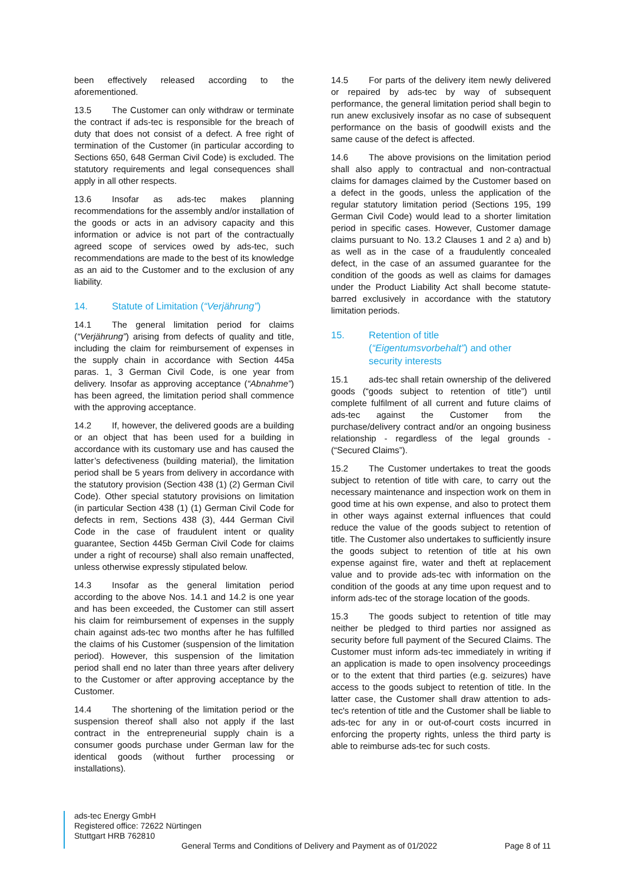been effectively released according to the aforementioned.
13.5 The Customer can only withdraw or terminate the contract if ads-tec is responsible for the breach of duty that does not consist of a defect. A free right of termination of the Customer (in particular according to Sections 650, 648 German Civil Code) is excluded. The statutory requirements and legal consequences shall apply in all other respects.
13.6 Insofar as ads-tec makes planning recommendations for the assembly and/or installation of the goods or acts in an advisory capacity and this information or advice is not part of the contractually agreed scope of services owed by ads-tec, such recommendations are made to the best of its knowledge as an aid to the Customer and to the exclusion of any liability.
14. Statute of Limitation (“Verjährung”)
14.1 The general limitation period for claims (“Verjährung”) arising from defects of quality and title, including the claim for reimbursement of expenses in the supply chain in accordance with Section 445a paras. 1, 3 German Civil Code, is one year from delivery. Insofar as approving acceptance (“Abnahme”) has been agreed, the limitation period shall commence with the approving acceptance.
14.2 If, however, the delivered goods are a building or an object that has been used for a building in accordance with its customary use and has caused the latter’s defectiveness (building material), the limitation period shall be 5 years from delivery in accordance with the statutory provision (Section 438 (1) (2) German Civil Code). Other special statutory provisions on limitation (in particular Section 438 (1) (1) German Civil Code for defects in rem, Sections 438 (3), 444 German Civil Code in the case of fraudulent intent or quality guarantee, Section 445b German Civil Code for claims under a right of recourse) shall also remain unaffected, unless otherwise expressly stipulated below.
14.3 Insofar as the general limitation period according to the above Nos. 14.1 and 14.2 is one year and has been exceeded, the Customer can still assert his claim for reimbursement of expenses in the supply chain against ads-tec two months after he has fulfilled the claims of his Customer (suspension of the limitation period). However, this suspension of the limitation period shall end no later than three years after delivery to the Customer or after approving acceptance by the Customer.
14.4 The shortening of the limitation period or the suspension thereof shall also not apply if the last contract in the entrepreneurial supply chain is a consumer goods purchase under German law for the identical goods (without further processing or installations).
14.5 For parts of the delivery item newly delivered or repaired by ads-tec by way of subsequent performance, the general limitation period shall begin to run anew exclusively insofar as no case of subsequent performance on the basis of goodwill exists and the same cause of the defect is affected.
14.6 The above provisions on the limitation period shall also apply to contractual and non-contractual claims for damages claimed by the Customer based on a defect in the goods, unless the application of the regular statutory limitation period (Sections 195, 199 German Civil Code) would lead to a shorter limitation period in specific cases. However, Customer damage claims pursuant to No. 13.2 Clauses 1 and 2 a) and b) as well as in the case of a fraudulently concealed defect, in the case of an assumed guarantee for the condition of the goods as well as claims for damages under the Product Liability Act shall become statute-barred exclusively in accordance with the statutory limitation periods.
15. Retention of title
(“Eigentumsvorbehalt”) and other
security interests
15.1 ads-tec shall retain ownership of the delivered goods (“goods subject to retention of title”) until complete fulfilment of all current and future claims of ads-tec against the Customer from the purchase/delivery contract and/or an ongoing business relationship - regardless of the legal grounds - (“Secured Claims”).
15.2 The Customer undertakes to treat the goods subject to retention of title with care, to carry out the necessary maintenance and inspection work on them in good time at his own expense, and also to protect them in other ways against external influences that could reduce the value of the goods subject to retention of title. The Customer also undertakes to sufficiently insure the goods subject to retention of title at his own expense against fire, water and theft at replacement value and to provide ads-tec with information on the condition of the goods at any time upon request and to inform ads-tec of the storage location of the goods.
15.3 The goods subject to retention of title may neither be pledged to third parties nor assigned as security before full payment of the Secured Claims. The Customer must inform ads-tec immediately in writing if an application is made to open insolvency proceedings or to the extent that third parties (e.g. seizures) have access to the goods subject to retention of title. In the latter case, the Customer shall draw attention to ads-tec's retention of title and the Customer shall be liable to ads-tec for any in or out-of-court costs incurred in enforcing the property rights, unless the third party is able to reimburse ads-tec for such costs.
ads-tec Energy GmbH
Registered office: 72622 Nürtingen
Stuttgart HRB 762810
General Terms and Conditions of Delivery and Payment as of 01/2022 Page 8 of 11